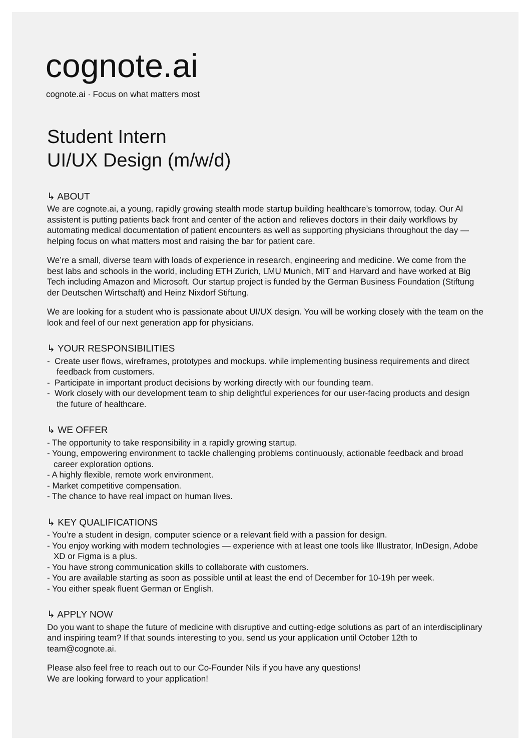cognote.ai
cognote.ai · Focus on what matters most
Student Intern
UI/UX Design (m/w/d)
↳ ABOUT
We are cognote.ai, a young, rapidly growing stealth mode startup building healthcare’s tomorrow, today. Our AI assistent is putting patients back front and center of the action and relieves doctors in their daily workflows by automating medical documentation of patient encounters as well as supporting physicians throughout the day — helping focus on what matters most and raising the bar for patient care.
We’re a small, diverse team with loads of experience in research, engineering and medicine. We come from the best labs and schools in the world, including ETH Zurich, LMU Munich, MIT and Harvard and have worked at Big Tech including Amazon and Microsoft. Our startup project is funded by the German Business Foundation (Stiftung der Deutschen Wirtschaft) and Heinz Nixdorf Stiftung.
We are looking for a student who is passionate about UI/UX design. You will be working closely with the team on the look and feel of our next generation app for physicians.
↳ YOUR RESPONSIBILITIES
- Create user flows, wireframes, prototypes and mockups. while implementing business requirements and direct feedback from customers.
- Participate in important product decisions by working directly with our founding team.
- Work closely with our development team to ship delightful experiences for our user-facing products and design the future of healthcare.
↳ WE OFFER
- The opportunity to take responsibility in a rapidly growing startup.
- Young, empowering environment to tackle challenging problems continuously, actionable feedback and broad career exploration options.
- A highly flexible, remote work environment.
- Market competitive compensation.
- The chance to have real impact on human lives.
↳ KEY QUALIFICATIONS
- You’re a student in design, computer science or a relevant field with a passion for design.
- You enjoy working with modern technologies — experience with at least one tools like Illustrator, InDesign, Adobe XD or Figma is a plus.
- You have strong communication skills to collaborate with customers.
- You are available starting as soon as possible until at least the end of December for 10-19h per week.
- You either speak fluent German or English.
↳ APPLY NOW
Do you want to shape the future of medicine with disruptive and cutting-edge solutions as part of an interdisciplinary and inspiring team? If that sounds interesting to you, send us your application until October 12th to team@cognote.ai.
Please also feel free to reach out to our Co-Founder Nils if you have any questions!
We are looking forward to your application!